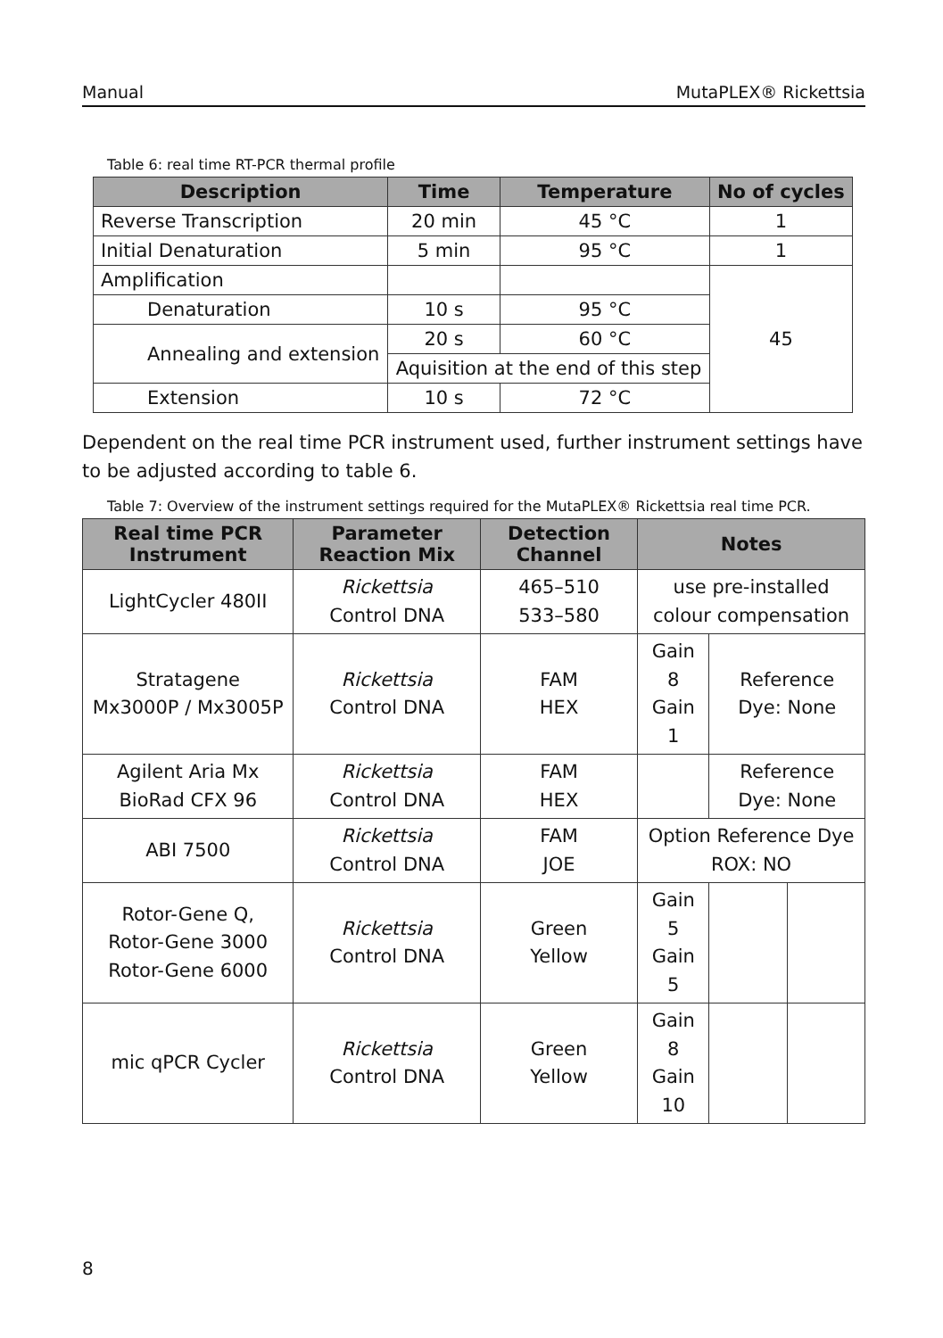Manual MutaPLEX® Rickettsia
Table 6: real time RT-PCR thermal profile
| Description | Time | Temperature | No of cycles |
| --- | --- | --- | --- |
| Reverse Transcription | 20 min | 45 °C | 1 |
| Initial Denaturation | 5 min | 95 °C | 1 |
| Amplification | | | 45 |
| Denaturation | 10 s | 95 °C | |
| Annealing and extension | 20 s | 60 °C | |
| | Aquisition at the end of this step | | |
| Extension | 10 s | 72 °C | |
Dependent on the real time PCR instrument used, further instrument settings have to be adjusted according to table 6.
Table 7: Overview of the instrument settings required for the MutaPLEX® Rickettsia real time PCR.
| Real time PCR Instrument | Parameter Reaction Mix | Detection Channel | Notes | | |
| --- | --- | --- | --- | --- | --- |
| LightCycler 480II | Rickettsia Control DNA | 465–510 533–580 | use pre-installed colour compensation | | |
| Stratagene Mx3000P / Mx3005P | Rickettsia Control DNA | FAM HEX | Gain 8 Gain 1 | Reference Dye: None | |
| Agilent Aria Mx BioRad CFX 96 | Rickettsia Control DNA | FAM HEX | | Reference Dye: None | |
| ABI 7500 | Rickettsia Control DNA | FAM JOE | Option Reference Dye ROX: NO | | |
| Rotor-Gene Q, Rotor-Gene 3000 Rotor-Gene 6000 | Rickettsia Control DNA | Green Yellow | Gain 5 Gain 5 | | |
| mic qPCR Cycler | Rickettsia Control DNA | Green Yellow | Gain 8 Gain 10 | | |
8